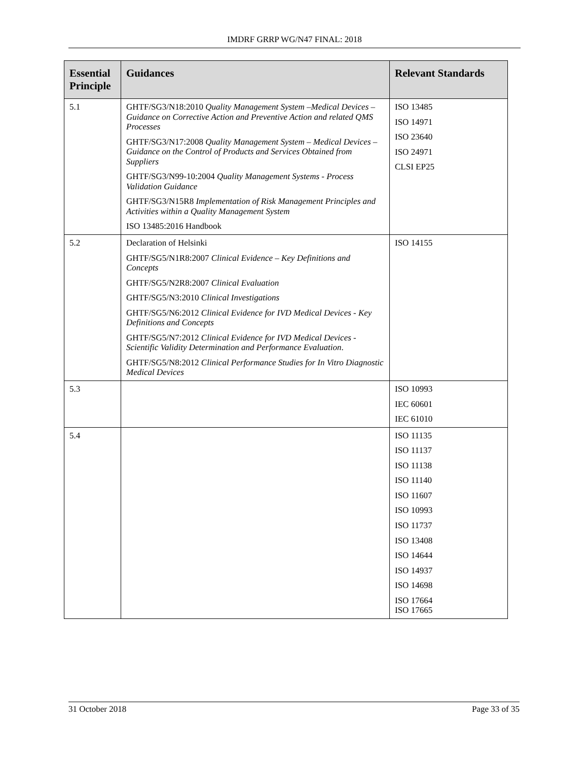IMDRF GRRP WG/N47 FINAL: 2018
| Essential Principle | Guidances | Relevant Standards |
| --- | --- | --- |
| 5.1 | GHTF/SG3/N18:2010 Quality Management System –Medical Devices – Guidance on Corrective Action and Preventive Action and related QMS Processes GHTF/SG3/N17:2008 Quality Management System – Medical Devices – Guidance on the Control of Products and Services Obtained from Suppliers GHTF/SG3/N99-10:2004 Quality Management Systems - Process Validation Guidance GHTF/SG3/N15R8 Implementation of Risk Management Principles and Activities within a Quality Management System ISO 13485:2016 Handbook | ISO 13485 ISO 14971 ISO 23640 ISO 24971 CLSI EP25 |
| 5.2 | Declaration of Helsinki GHTF/SG5/N1R8:2007 Clinical Evidence – Key Definitions and Concepts GHTF/SG5/N2R8:2007 Clinical Evaluation GHTF/SG5/N3:2010 Clinical Investigations GHTF/SG5/N6:2012 Clinical Evidence for IVD Medical Devices - Key Definitions and Concepts GHTF/SG5/N7:2012 Clinical Evidence for IVD Medical Devices - Scientific Validity Determination and Performance Evaluation . GHTF/SG5/N8:2012 Clinical Performance Studies for In Vitro Diagnostic Medical Devices | ISO 14155 |
| 5.3 | | ISO 10993 IEC 60601 IEC 61010 |
| 5.4 | | ISO 11135 ISO 11137 ISO 11138 ISO 11140 ISO 11607 ISO 10993 ISO 11737 ISO 13408 ISO 14644 ISO 14937 ISO 14698 ISO 17664 ISO 17665 |
31 October 2018 Page 33 of 35